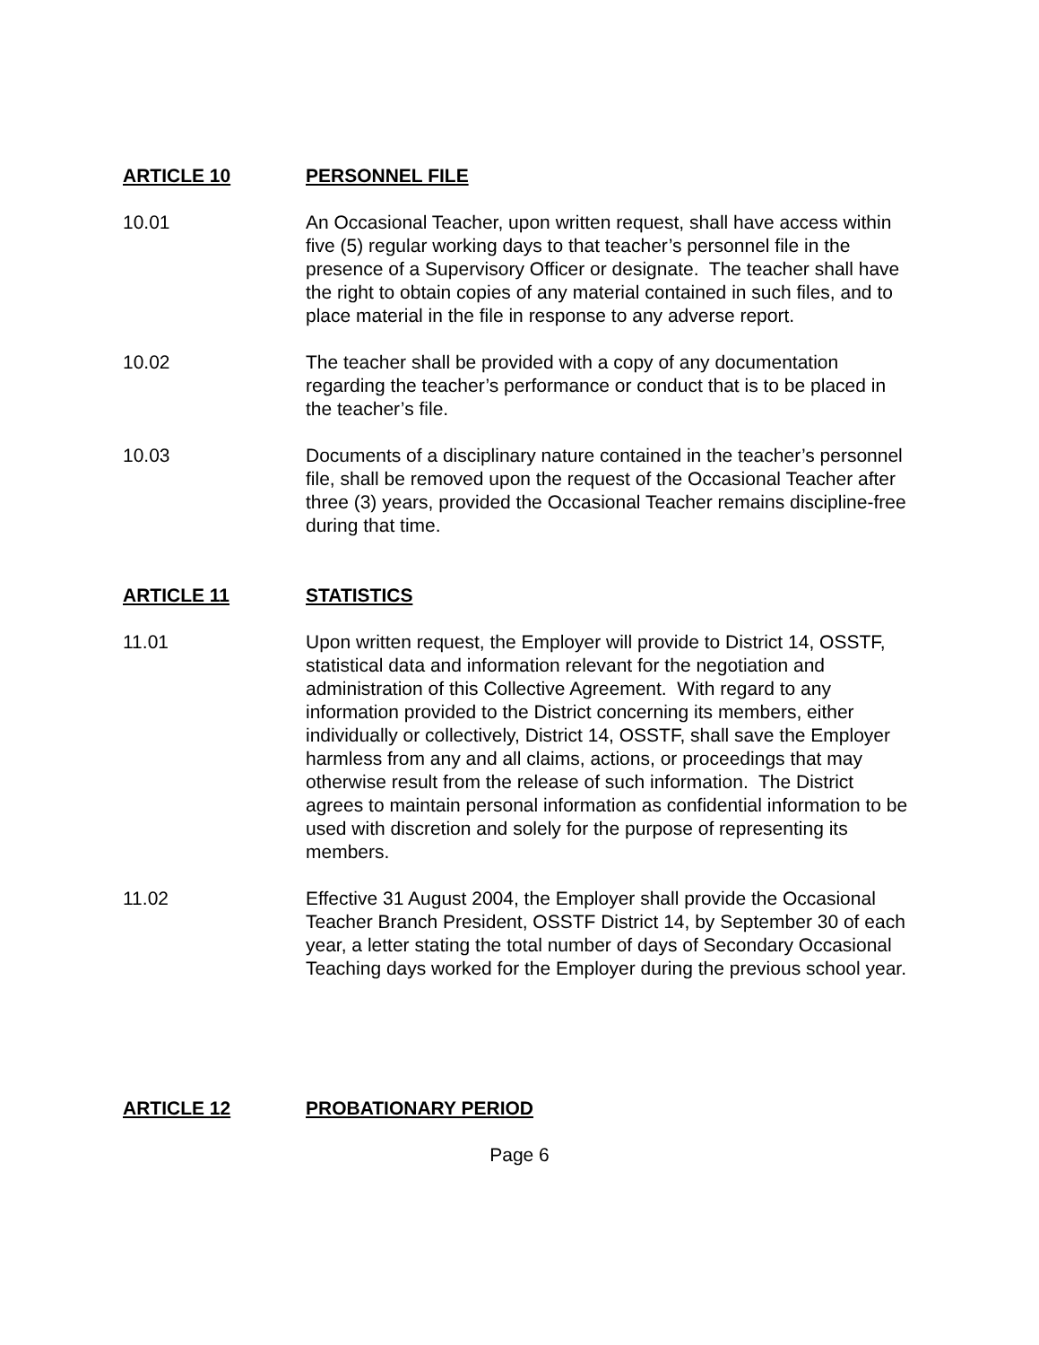ARTICLE 10 PERSONNEL FILE
10.01 An Occasional Teacher, upon written request, shall have access within five (5) regular working days to that teacher’s personnel file in the presence of a Supervisory Officer or designate. The teacher shall have the right to obtain copies of any material contained in such files, and to place material in the file in response to any adverse report.
10.02 The teacher shall be provided with a copy of any documentation regarding the teacher’s performance or conduct that is to be placed in the teacher’s file.
10.03 Documents of a disciplinary nature contained in the teacher’s personnel file, shall be removed upon the request of the Occasional Teacher after three (3) years, provided the Occasional Teacher remains discipline-free during that time.
ARTICLE 11 STATISTICS
11.01 Upon written request, the Employer will provide to District 14, OSSTF, statistical data and information relevant for the negotiation and administration of this Collective Agreement. With regard to any information provided to the District concerning its members, either individually or collectively, District 14, OSSTF, shall save the Employer harmless from any and all claims, actions, or proceedings that may otherwise result from the release of such information. The District agrees to maintain personal information as confidential information to be used with discretion and solely for the purpose of representing its members.
11.02 Effective 31 August 2004, the Employer shall provide the Occasional Teacher Branch President, OSSTF District 14, by September 30 of each year, a letter stating the total number of days of Secondary Occasional Teaching days worked for the Employer during the previous school year.
ARTICLE 12 PROBATIONARY PERIOD
Page 6